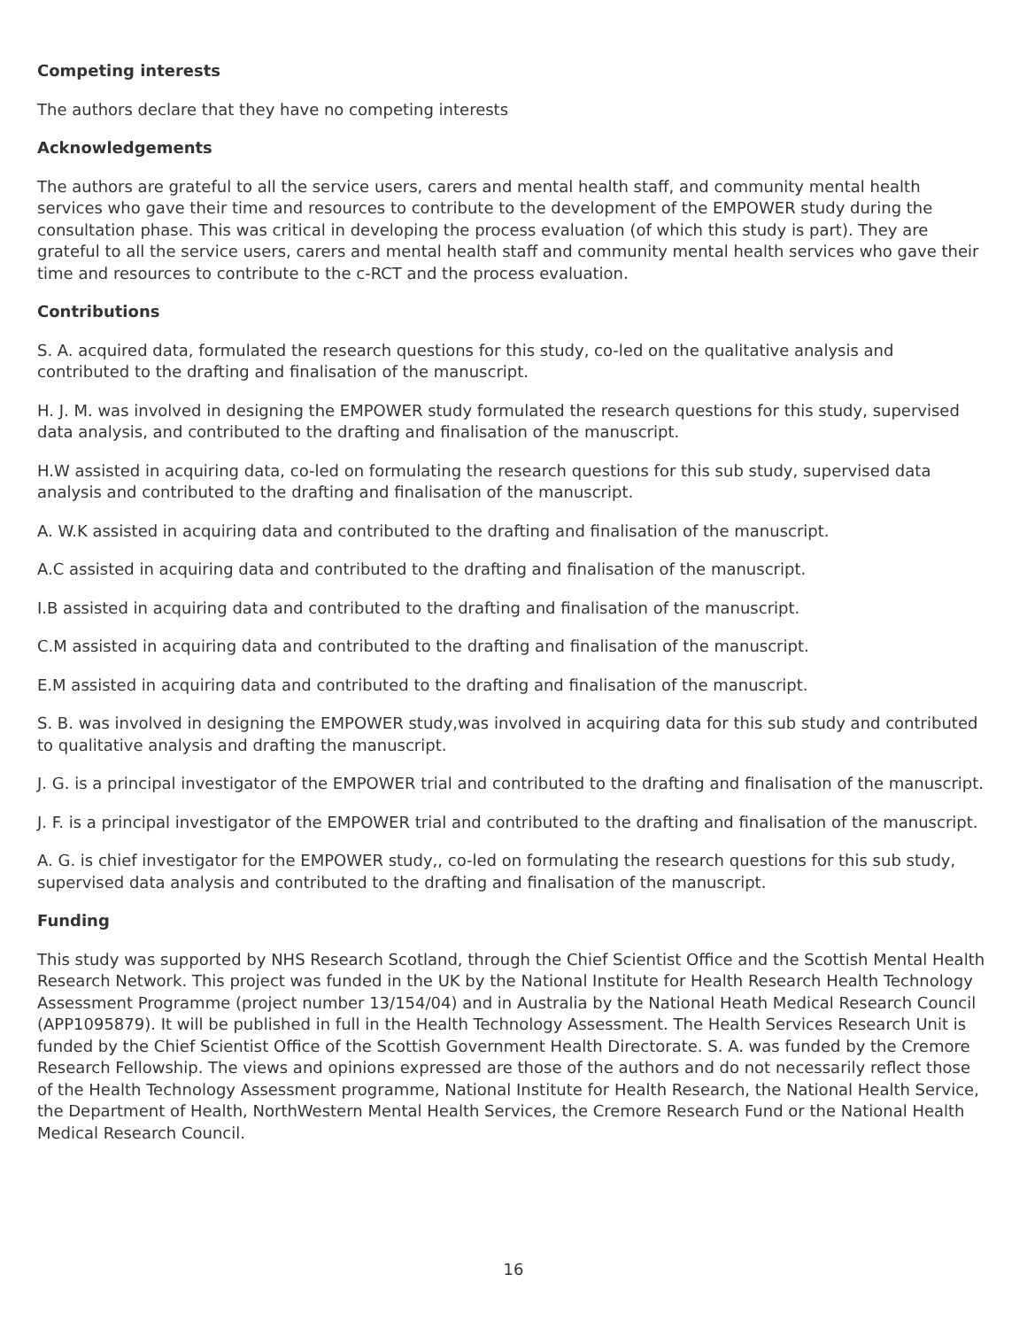Competing interests
The authors declare that they have no competing interests
Acknowledgements
The authors are grateful to all the service users, carers and mental health staff, and community mental health services who gave their time and resources to contribute to the development of the EMPOWER study during the consultation phase. This was critical in developing the process evaluation (of which this study is part). They are grateful to all the service users, carers and mental health staff and community mental health services who gave their time and resources to contribute to the c-RCT and the process evaluation.
Contributions
S. A. acquired data, formulated the research questions for this study, co-led on the qualitative analysis and contributed to the drafting and finalisation of the manuscript.
H. J. M. was involved in designing the EMPOWER study formulated the research questions for this study, supervised data analysis, and contributed to the drafting and finalisation of the manuscript.
H.W assisted in acquiring data, co-led on formulating the research questions for this sub study, supervised data analysis and contributed to the drafting and finalisation of the manuscript.
A. W.K assisted in acquiring data and contributed to the drafting and finalisation of the manuscript.
A.C assisted in acquiring data and contributed to the drafting and finalisation of the manuscript.
I.B assisted in acquiring data and contributed to the drafting and finalisation of the manuscript.
C.M assisted in acquiring data and contributed to the drafting and finalisation of the manuscript.
E.M assisted in acquiring data and contributed to the drafting and finalisation of the manuscript.
S. B. was involved in designing the EMPOWER study,was involved in acquiring data for this sub study and contributed to qualitative analysis and drafting the manuscript.
J. G. is a principal investigator of the EMPOWER trial and contributed to the drafting and finalisation of the manuscript.
J. F. is a principal investigator of the EMPOWER trial and contributed to the drafting and finalisation of the manuscript.
A. G. is chief investigator for the EMPOWER study,, co-led on formulating the research questions for this sub study, supervised data analysis and contributed to the drafting and finalisation of the manuscript.
Funding
This study was supported by NHS Research Scotland, through the Chief Scientist Office and the Scottish Mental Health Research Network. This project was funded in the UK by the National Institute for Health Research Health Technology Assessment Programme (project number 13/154/04) and in Australia by the National Heath Medical Research Council (APP1095879). It will be published in full in the Health Technology Assessment. The Health Services Research Unit is funded by the Chief Scientist Office of the Scottish Government Health Directorate. S. A. was funded by the Cremore Research Fellowship. The views and opinions expressed are those of the authors and do not necessarily reflect those of the Health Technology Assessment programme, National Institute for Health Research, the National Health Service, the Department of Health, NorthWestern Mental Health Services, the Cremore Research Fund or the National Health Medical Research Council.
16